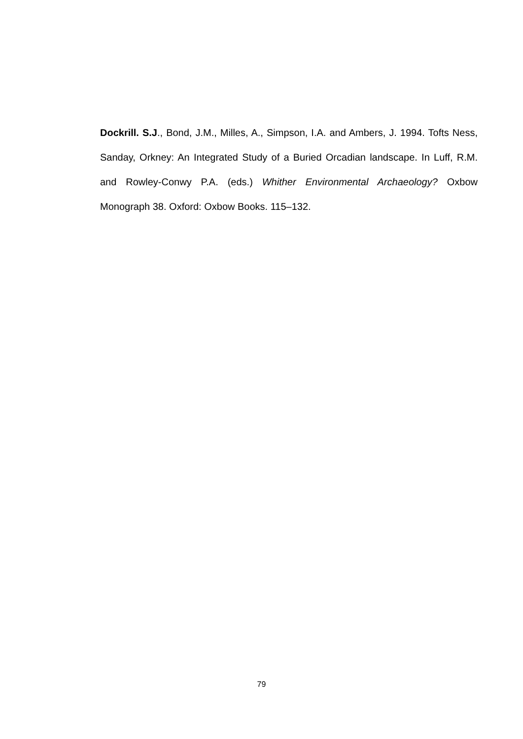Dockrill. S.J., Bond, J.M., Milles, A., Simpson, I.A. and Ambers, J. 1994. Tofts Ness, Sanday, Orkney: An Integrated Study of a Buried Orcadian landscape. In Luff, R.M. and Rowley-Conwy P.A. (eds.) Whither Environmental Archaeology? Oxbow Monograph 38. Oxford: Oxbow Books. 115–132.
79